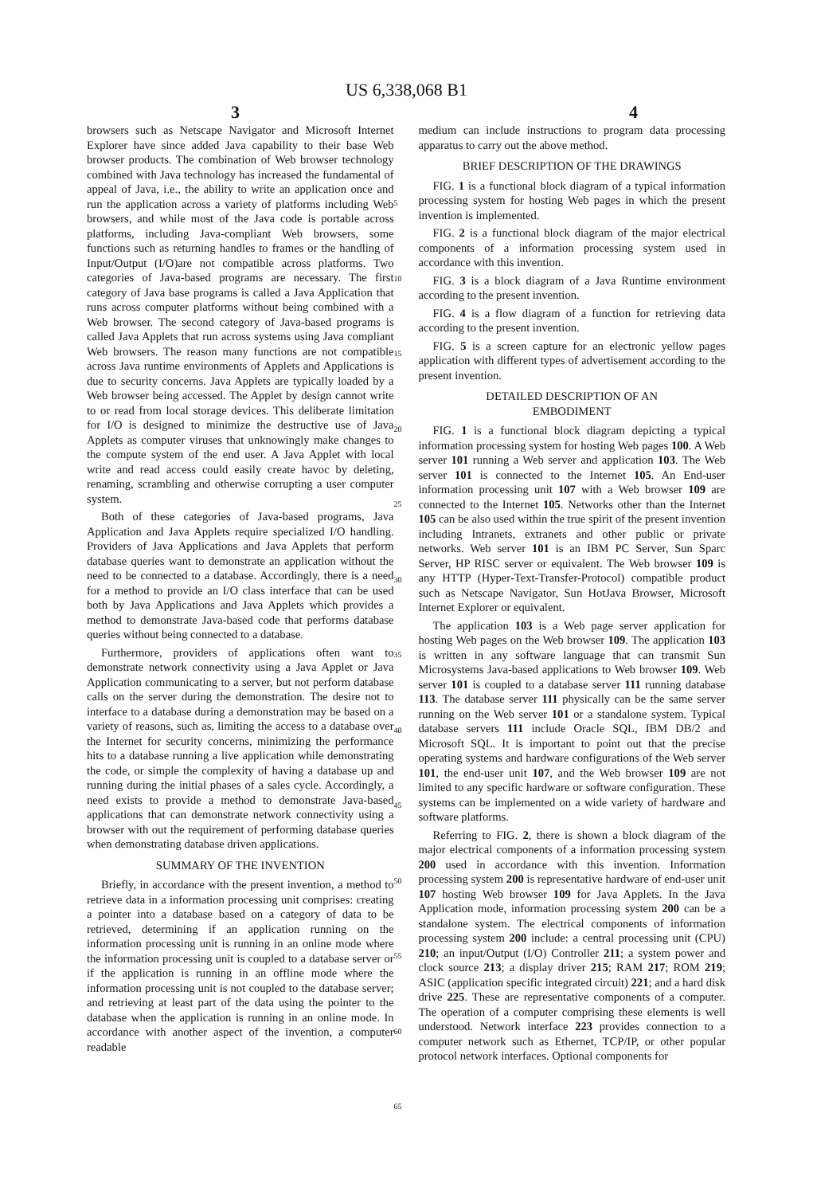US 6,338,068 B1
3 4
browsers such as Netscape Navigator and Microsoft Internet Explorer have since added Java capability to their base Web browser products. The combination of Web browser technology combined with Java technology has increased the fundamental of appeal of Java, i.e., the ability to write an application once and run the application across a variety of platforms including Web browsers, and while most of the Java code is portable across platforms, including Java-compliant Web browsers, some functions such as returning handles to frames or the handling of Input/Output (I/O)are not compatible across platforms. Two categories of Java-based programs are necessary. The first category of Java base programs is called a Java Application that runs across computer platforms without being combined with a Web browser. The second category of Java-based programs is called Java Applets that run across systems using Java compliant Web browsers. The reason many functions are not compatible across Java runtime environments of Applets and Applications is due to security concerns. Java Applets are typically loaded by a Web browser being accessed. The Applet by design cannot write to or read from local storage devices. This deliberate limitation for I/O is designed to minimize the destructive use of Java Applets as computer viruses that unknowingly make changes to the compute system of the end user. A Java Applet with local write and read access could easily create havoc by deleting, renaming, scrambling and otherwise corrupting a user computer system.
Both of these categories of Java-based programs, Java Application and Java Applets require specialized I/O handling. Providers of Java Applications and Java Applets that perform database queries want to demonstrate an application without the need to be connected to a database. Accordingly, there is a need for a method to provide an I/O class interface that can be used both by Java Applications and Java Applets which provides a method to demonstrate Java-based code that performs database queries without being connected to a database.
Furthermore, providers of applications often want to demonstrate network connectivity using a Java Applet or Java Application communicating to a server, but not perform database calls on the server during the demonstration. The desire not to interface to a database during a demonstration may be based on a variety of reasons, such as, limiting the access to a database over the Internet for security concerns, minimizing the performance hits to a database running a live application while demonstrating the code, or simple the complexity of having a database up and running during the initial phases of a sales cycle. Accordingly, a need exists to provide a method to demonstrate Java-based applications that can demonstrate network connectivity using a browser with out the requirement of performing database queries when demonstrating database driven applications.
SUMMARY OF THE INVENTION
Briefly, in accordance with the present invention, a method to retrieve data in a information processing unit comprises: creating a pointer into a database based on a category of data to be retrieved, determining if an application running on the information processing unit is running in an online mode where the information processing unit is coupled to a database server or if the application is running in an offline mode where the information processing unit is not coupled to the database server; and retrieving at least part of the data using the pointer to the database when the application is running in an online mode. In accordance with another aspect of the invention, a computer readable
5
10
15
20
25
30
35
40
45
50
55
60
65
medium can include instructions to program data processing apparatus to carry out the above method.
BRIEF DESCRIPTION OF THE DRAWINGS
FIG. 1 is a functional block diagram of a typical information processing system for hosting Web pages in which the present invention is implemented.
FIG. 2 is a functional block diagram of the major electrical components of a information processing system used in accordance with this invention.
FIG. 3 is a block diagram of a Java Runtime environment according to the present invention.
FIG. 4 is a flow diagram of a function for retrieving data according to the present invention.
FIG. 5 is a screen capture for an electronic yellow pages application with different types of advertisement according to the present invention.
DETAILED DESCRIPTION OF AN
EMBODIMENT
FIG. 1 is a functional block diagram depicting a typical information processing system for hosting Web pages 100. A Web server 101 running a Web server and application 103. The Web server 101 is connected to the Internet 105. An End-user information processing unit 107 with a Web browser 109 are connected to the Internet 105. Networks other than the Internet 105 can be also used within the true spirit of the present invention including Intranets, extranets and other public or private networks. Web server 101 is an IBM PC Server, Sun Sparc Server, HP RISC server or equivalent. The Web browser 109 is any HTTP (Hyper-Text-Transfer-Protocol) compatible product such as Netscape Navigator, Sun HotJava Browser, Microsoft Internet Explorer or equivalent.
The application 103 is a Web page server application for hosting Web pages on the Web browser 109. The application 103 is written in any software language that can transmit Sun Microsystems Java-based applications to Web browser 109. Web server 101 is coupled to a database server 111 running database 113. The database server 111 physically can be the same server running on the Web server 101 or a standalone system. Typical database servers 111 include Oracle SQL, IBM DB/2 and Microsoft SQL. It is important to point out that the precise operating systems and hardware configurations of the Web server 101, the end-user unit 107, and the Web browser 109 are not limited to any specific hardware or software configuration. These systems can be implemented on a wide variety of hardware and software platforms.
Referring to FIG. 2, there is shown a block diagram of the major electrical components of a information processing system 200 used in accordance with this invention. Information processing system 200 is representative hardware of end-user unit 107 hosting Web browser 109 for Java Applets. In the Java Application mode, information processing system 200 can be a standalone system. The electrical components of information processing system 200 include: a central processing unit (CPU) 210; an input/Output (I/O) Controller 211; a system power and clock source 213; a display driver 215; RAM 217; ROM 219; ASIC (application specific integrated circuit) 221; and a hard disk drive 225. These are representative components of a computer. The operation of a computer comprising these elements is well understood. Network interface 223 provides connection to a computer network such as Ethernet, TCP/IP, or other popular protocol network interfaces. Optional components for